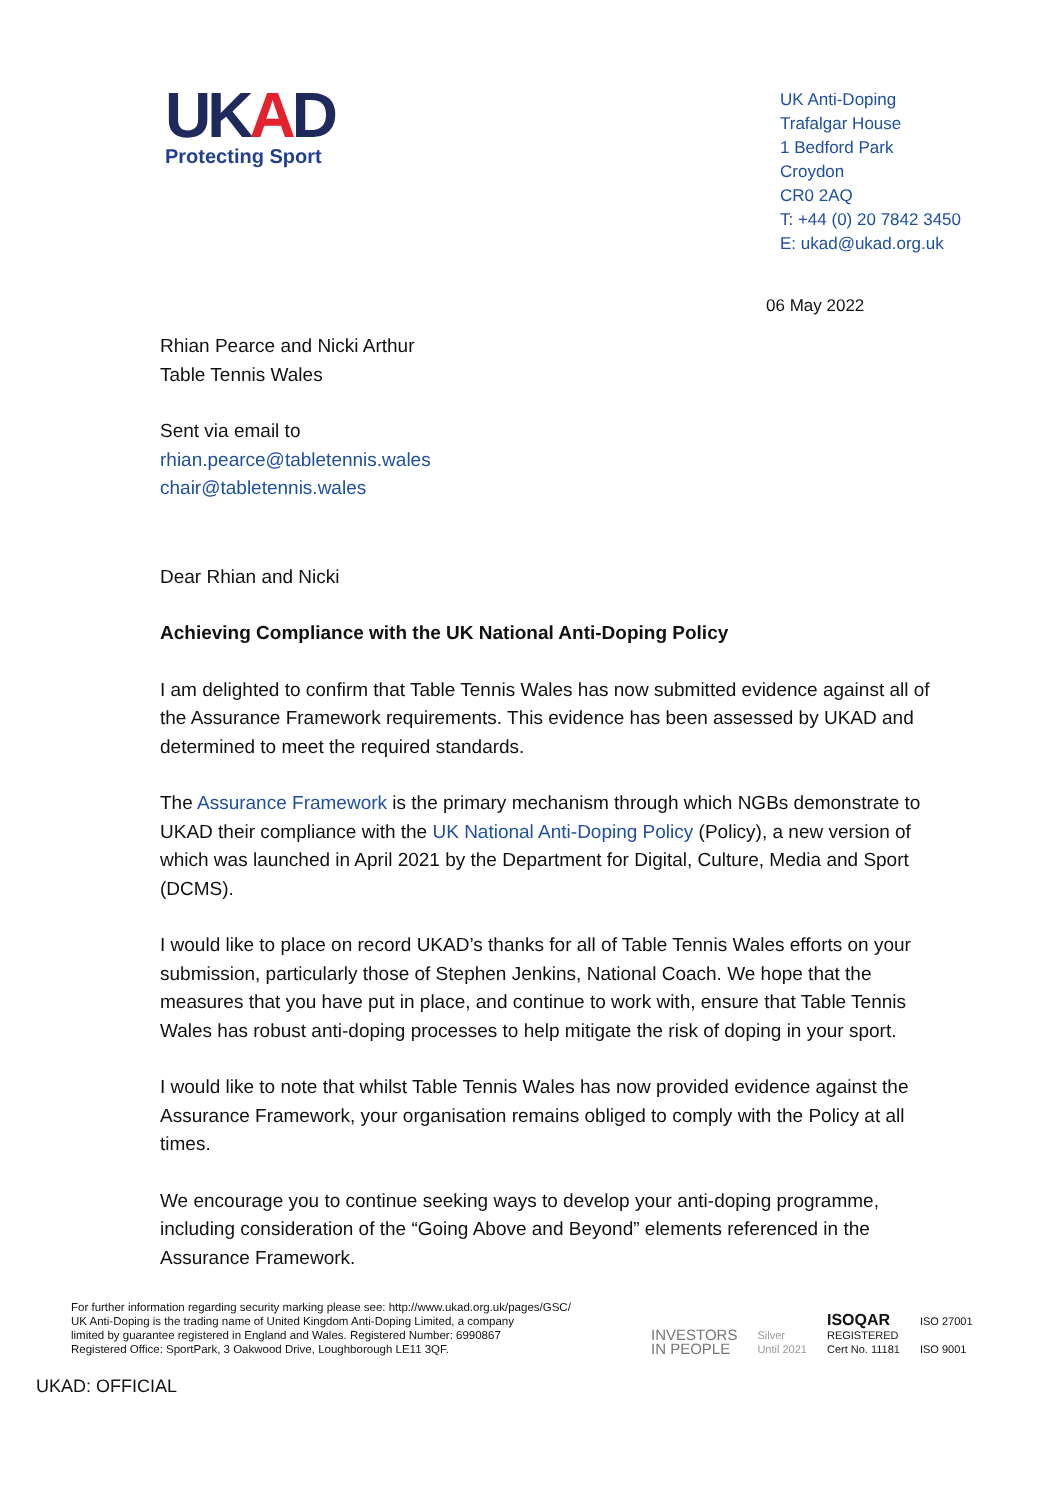UKAD
Protecting Sport
UK Anti-Doping
Trafalgar House
1 Bedford Park
Croydon
CR0 2AQ
T: +44 (0) 20 7842 3450
E: ukad@ukad.org.uk
06 May 2022
Rhian Pearce and Nicki Arthur
Table Tennis Wales
Sent via email to
rhian.pearce@tabletennis.wales
chair@tabletennis.wales
Dear Rhian and Nicki
Achieving Compliance with the UK National Anti-Doping Policy
I am delighted to confirm that Table Tennis Wales has now submitted evidence against all of the Assurance Framework requirements. This evidence has been assessed by UKAD and determined to meet the required standards.
The Assurance Framework is the primary mechanism through which NGBs demonstrate to UKAD their compliance with the UK National Anti-Doping Policy (Policy), a new version of which was launched in April 2021 by the Department for Digital, Culture, Media and Sport (DCMS).
I would like to place on record UKAD’s thanks for all of Table Tennis Wales efforts on your submission, particularly those of Stephen Jenkins, National Coach. We hope that the measures that you have put in place, and continue to work with, ensure that Table Tennis Wales has robust anti-doping processes to help mitigate the risk of doping in your sport.
I would like to note that whilst Table Tennis Wales has now provided evidence against the Assurance Framework, your organisation remains obliged to comply with the Policy at all times.
We encourage you to continue seeking ways to develop your anti-doping programme, including consideration of the “Going Above and Beyond” elements referenced in the Assurance Framework.
For further information regarding security marking please see: http://www.ukad.org.uk/pages/GSC/
UK Anti-Doping is the trading name of United Kingdom Anti-Doping Limited, a company
limited by guarantee registered in England and Wales. Registered Number: 6990867
Registered Office: SportPark, 3 Oakwood Drive, Loughborough LE11 3QF.
INVESTORS
IN PEOPLE
Silver
Until 2021
ISOQAR
REGISTERED
Cert No. 11181
ISO 27001
ISO 9001
UKAD: OFFICIAL